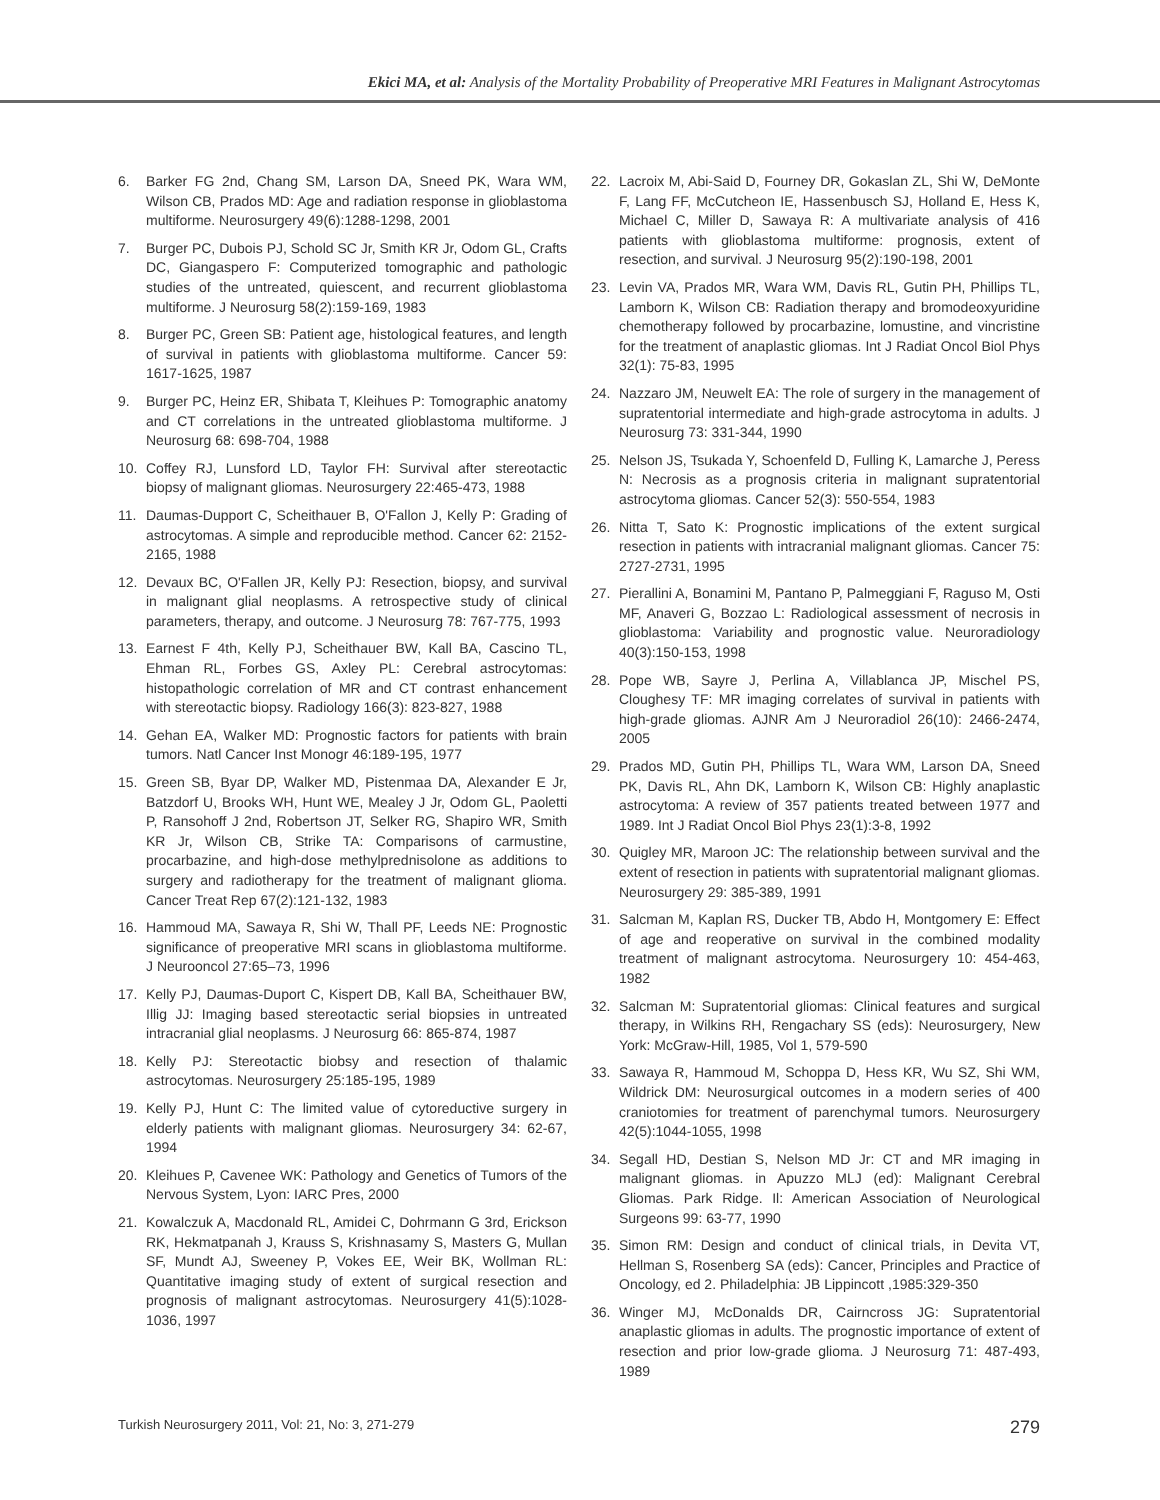Ekici MA, et al: Analysis of the Mortality Probability of Preoperative MRI Features in Malignant Astrocytomas
6. Barker FG 2nd, Chang SM, Larson DA, Sneed PK, Wara WM, Wilson CB, Prados MD: Age and radiation response in glioblastoma multiforme. Neurosurgery 49(6):1288-1298, 2001
7. Burger PC, Dubois PJ, Schold SC Jr, Smith KR Jr, Odom GL, Crafts DC, Giangaspero F: Computerized tomographic and pathologic studies of the untreated, quiescent, and recurrent glioblastoma multiforme. J Neurosurg 58(2):159-169, 1983
8. Burger PC, Green SB: Patient age, histological features, and length of survival in patients with glioblastoma multiforme. Cancer 59: 1617-1625, 1987
9. Burger PC, Heinz ER, Shibata T, Kleihues P: Tomographic anatomy and CT correlations in the untreated glioblastoma multiforme. J Neurosurg 68: 698-704, 1988
10. Coffey RJ, Lunsford LD, Taylor FH: Survival after stereotactic biopsy of malignant gliomas. Neurosurgery 22:465-473, 1988
11. Daumas-Dupport C, Scheithauer B, O'Fallon J, Kelly P: Grading of astrocytomas. A simple and reproducible method. Cancer 62: 2152-2165, 1988
12. Devaux BC, O'Fallen JR, Kelly PJ: Resection, biopsy, and survival in malignant glial neoplasms. A retrospective study of clinical parameters, therapy, and outcome. J Neurosurg 78: 767-775, 1993
13. Earnest F 4th, Kelly PJ, Scheithauer BW, Kall BA, Cascino TL, Ehman RL, Forbes GS, Axley PL: Cerebral astrocytomas: histopathologic correlation of MR and CT contrast enhancement with stereotactic biopsy. Radiology 166(3): 823-827, 1988
14. Gehan EA, Walker MD: Prognostic factors for patients with brain tumors. Natl Cancer Inst Monogr 46:189-195, 1977
15. Green SB, Byar DP, Walker MD, Pistenmaa DA, Alexander E Jr, Batzdorf U, Brooks WH, Hunt WE, Mealey J Jr, Odom GL, Paoletti P, Ransohoff J 2nd, Robertson JT, Selker RG, Shapiro WR, Smith KR Jr, Wilson CB, Strike TA: Comparisons of carmustine, procarbazine, and high-dose methylprednisolone as additions to surgery and radiotherapy for the treatment of malignant glioma. Cancer Treat Rep 67(2):121-132, 1983
16. Hammoud MA, Sawaya R, Shi W, Thall PF, Leeds NE: Prognostic significance of preoperative MRI scans in glioblastoma multiforme. J Neurooncol 27:65–73, 1996
17. Kelly PJ, Daumas-Duport C, Kispert DB, Kall BA, Scheithauer BW, Illig JJ: Imaging based stereotactic serial biopsies in untreated intracranial glial neoplasms. J Neurosurg 66: 865-874, 1987
18. Kelly PJ: Stereotactic biobsy and resection of thalamic astrocytomas. Neurosurgery 25:185-195, 1989
19. Kelly PJ, Hunt C: The limited value of cytoreductive surgery in elderly patients with malignant gliomas. Neurosurgery 34: 62-67, 1994
20. Kleihues P, Cavenee WK: Pathology and Genetics of Tumors of the Nervous System, Lyon: IARC Pres, 2000
21. Kowalczuk A, Macdonald RL, Amidei C, Dohrmann G 3rd, Erickson RK, Hekmatpanah J, Krauss S, Krishnasamy S, Masters G, Mullan SF, Mundt AJ, Sweeney P, Vokes EE, Weir BK, Wollman RL: Quantitative imaging study of extent of surgical resection and prognosis of malignant astrocytomas. Neurosurgery 41(5):1028-1036, 1997
22. Lacroix M, Abi-Said D, Fourney DR, Gokaslan ZL, Shi W, DeMonte F, Lang FF, McCutcheon IE, Hassenbusch SJ, Holland E, Hess K, Michael C, Miller D, Sawaya R: A multivariate analysis of 416 patients with glioblastoma multiforme: prognosis, extent of resection, and survival. J Neurosurg 95(2):190-198, 2001
23. Levin VA, Prados MR, Wara WM, Davis RL, Gutin PH, Phillips TL, Lamborn K, Wilson CB: Radiation therapy and bromodeoxyuridine chemotherapy followed by procarbazine, lomustine, and vincristine for the treatment of anaplastic gliomas. Int J Radiat Oncol Biol Phys 32(1): 75-83, 1995
24. Nazzaro JM, Neuwelt EA: The role of surgery in the management of supratentorial intermediate and high-grade astrocytoma in adults. J Neurosurg 73: 331-344, 1990
25. Nelson JS, Tsukada Y, Schoenfeld D, Fulling K, Lamarche J, Peress N: Necrosis as a prognosis criteria in malignant supratentorial astrocytoma gliomas. Cancer 52(3): 550-554, 1983
26. Nitta T, Sato K: Prognostic implications of the extent surgical resection in patients with intracranial malignant gliomas. Cancer 75: 2727-2731, 1995
27. Pierallini A, Bonamini M, Pantano P, Palmeggiani F, Raguso M, Osti MF, Anaveri G, Bozzao L: Radiological assessment of necrosis in glioblastoma: Variability and prognostic value. Neuroradiology 40(3):150-153, 1998
28. Pope WB, Sayre J, Perlina A, Villablanca JP, Mischel PS, Cloughesy TF: MR imaging correlates of survival in patients with high-grade gliomas. AJNR Am J Neuroradiol 26(10): 2466-2474, 2005
29. Prados MD, Gutin PH, Phillips TL, Wara WM, Larson DA, Sneed PK, Davis RL, Ahn DK, Lamborn K, Wilson CB: Highly anaplastic astrocytoma: A review of 357 patients treated between 1977 and 1989. Int J Radiat Oncol Biol Phys 23(1):3-8, 1992
30. Quigley MR, Maroon JC: The relationship between survival and the extent of resection in patients with supratentorial malignant gliomas. Neurosurgery 29: 385-389, 1991
31. Salcman M, Kaplan RS, Ducker TB, Abdo H, Montgomery E: Effect of age and reoperative on survival in the combined modality treatment of malignant astrocytoma. Neurosurgery 10: 454-463, 1982
32. Salcman M: Supratentorial gliomas: Clinical features and surgical therapy, in Wilkins RH, Rengachary SS (eds): Neurosurgery, New York: McGraw-Hill, 1985, Vol 1, 579-590
33. Sawaya R, Hammoud M, Schoppa D, Hess KR, Wu SZ, Shi WM, Wildrick DM: Neurosurgical outcomes in a modern series of 400 craniotomies for treatment of parenchymal tumors. Neurosurgery 42(5):1044-1055, 1998
34. Segall HD, Destian S, Nelson MD Jr: CT and MR imaging in malignant gliomas. in Apuzzo MLJ (ed): Malignant Cerebral Gliomas. Park Ridge. Il: American Association of Neurological Surgeons 99: 63-77, 1990
35. Simon RM: Design and conduct of clinical trials, in Devita VT, Hellman S, Rosenberg SA (eds): Cancer, Principles and Practice of Oncology, ed 2. Philadelphia: JB Lippincott ,1985:329-350
36. Winger MJ, McDonalds DR, Cairncross JG: Supratentorial anaplastic gliomas in adults. The prognostic importance of extent of resection and prior low-grade glioma. J Neurosurg 71: 487-493, 1989
Turkish Neurosurgery 2011, Vol: 21, No: 3, 271-279 279